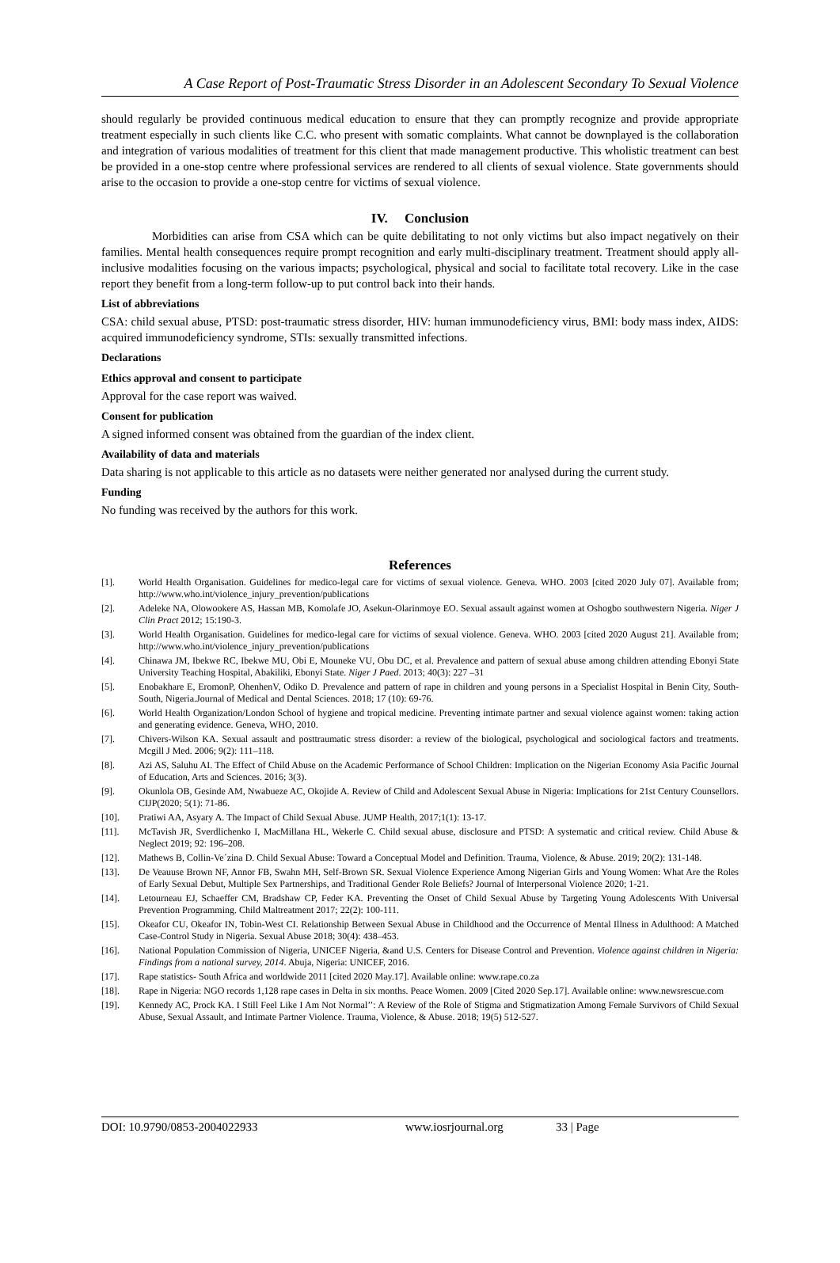A Case Report of Post-Traumatic Stress Disorder in an Adolescent Secondary To Sexual Violence
should regularly be provided continuous medical education to ensure that they can promptly recognize and provide appropriate treatment especially in such clients like C.C. who present with somatic complaints. What cannot be downplayed is the collaboration and integration of various modalities of treatment for this client that made management productive. This wholistic treatment can best be provided in a one-stop centre where professional services are rendered to all clients of sexual violence. State governments should arise to the occasion to provide a one-stop centre for victims of sexual violence.
IV. Conclusion
Morbidities can arise from CSA which can be quite debilitating to not only victims but also impact negatively on their families. Mental health consequences require prompt recognition and early multi-disciplinary treatment. Treatment should apply all-inclusive modalities focusing on the various impacts; psychological, physical and social to facilitate total recovery. Like in the case report they benefit from a long-term follow-up to put control back into their hands.
List of abbreviations
CSA: child sexual abuse, PTSD: post-traumatic stress disorder, HIV: human immunodeficiency virus, BMI: body mass index, AIDS: acquired immunodeficiency syndrome, STIs: sexually transmitted infections.
Declarations
Ethics approval and consent to participate
Approval for the case report was waived.
Consent for publication
A signed informed consent was obtained from the guardian of the index client.
Availability of data and materials
Data sharing is not applicable to this article as no datasets were neither generated nor analysed during the current study.
Funding
No funding was received by the authors for this work.
References
[1]. World Health Organisation. Guidelines for medico-legal care for victims of sexual violence. Geneva. WHO. 2003 [cited 2020 July 07]. Available from; http://www.who.int/violence_injury_prevention/publications
[2]. Adeleke NA, Olowookere AS, Hassan MB, Komolafe JO, Asekun-Olarinmoye EO. Sexual assault against women at Oshogbo southwestern Nigeria. Niger J Clin Pract 2012; 15:190-3.
[3]. World Health Organisation. Guidelines for medico-legal care for victims of sexual violence. Geneva. WHO. 2003 [cited 2020 August 21]. Available from; http://www.who.int/violence_injury_prevention/publications
[4]. Chinawa JM, Ibekwe RC, Ibekwe MU, Obi E, Mouneke VU, Obu DC, et al. Prevalence and pattern of sexual abuse among children attending Ebonyi State University Teaching Hospital, Abakiliki, Ebonyi State. Niger J Paed. 2013; 40(3): 227 –31
[5]. Enobakhare E, EromonP, OhenhenV, Odiko D. Prevalence and pattern of rape in children and young persons in a Specialist Hospital in Benin City, South-South, Nigeria.Journal of Medical and Dental Sciences. 2018; 17 (10): 69-76.
[6]. World Health Organization/London School of hygiene and tropical medicine. Preventing intimate partner and sexual violence against women: taking action and generating evidence. Geneva, WHO, 2010.
[7]. Chivers-Wilson KA. Sexual assault and posttraumatic stress disorder: a review of the biological, psychological and sociological factors and treatments. Mcgill J Med. 2006; 9(2): 111–118.
[8]. Azi AS, Saluhu AI. The Effect of Child Abuse on the Academic Performance of School Children: Implication on the Nigerian Economy Asia Pacific Journal of Education, Arts and Sciences. 2016; 3(3).
[9]. Okunlola OB, Gesinde AM, Nwabueze AC, Okojide A. Review of Child and Adolescent Sexual Abuse in Nigeria: Implications for 21st Century Counsellors. CIJP(2020; 5(1): 71-86.
[10]. Pratiwi AA, Asyary A. The Impact of Child Sexual Abuse. JUMP Health, 2017;1(1): 13-17.
[11]. McTavish JR, Sverdlichenko I, MacMillana HL, Wekerle C. Child sexual abuse, disclosure and PTSD: A systematic and critical review. Child Abuse & Neglect 2019; 92: 196–208.
[12]. Mathews B, Collin-Ve´zina D. Child Sexual Abuse: Toward a Conceptual Model and Definition. Trauma, Violence, & Abuse. 2019; 20(2): 131-148.
[13]. De Veauuse Brown NF, Annor FB, Swahn MH, Self-Brown SR. Sexual Violence Experience Among Nigerian Girls and Young Women: What Are the Roles of Early Sexual Debut, Multiple Sex Partnerships, and Traditional Gender Role Beliefs? Journal of Interpersonal Violence 2020; 1-21.
[14]. Letourneau EJ, Schaeffer CM, Bradshaw CP, Feder KA. Preventing the Onset of Child Sexual Abuse by Targeting Young Adolescents With Universal Prevention Programming. Child Maltreatment 2017; 22(2): 100-111.
[15]. Okeafor CU, Okeafor IN, Tobin-West CI. Relationship Between Sexual Abuse in Childhood and the Occurrence of Mental Illness in Adulthood: A Matched Case-Control Study in Nigeria. Sexual Abuse 2018; 30(4): 438–453.
[16]. National Population Commission of Nigeria, UNICEF Nigeria, &and U.S. Centers for Disease Control and Prevention. Violence against children in Nigeria: Findings from a national survey, 2014. Abuja, Nigeria: UNICEF, 2016.
[17]. Rape statistics- South Africa and worldwide 2011 [cited 2020 May.17]. Available online: www.rape.co.za
[18]. Rape in Nigeria: NGO records 1,128 rape cases in Delta in six months. Peace Women. 2009 [Cited 2020 Sep.17]. Available online: www.newsrescue.com
[19]. Kennedy AC, Prock KA. I Still Feel Like I Am Not Normal’’: A Review of the Role of Stigma and Stigmatization Among Female Survivors of Child Sexual Abuse, Sexual Assault, and Intimate Partner Violence. Trauma, Violence, & Abuse. 2018; 19(5) 512-527.
DOI: 10.9790/0853-2004022933 www.iosrjournal.org 33 | Page